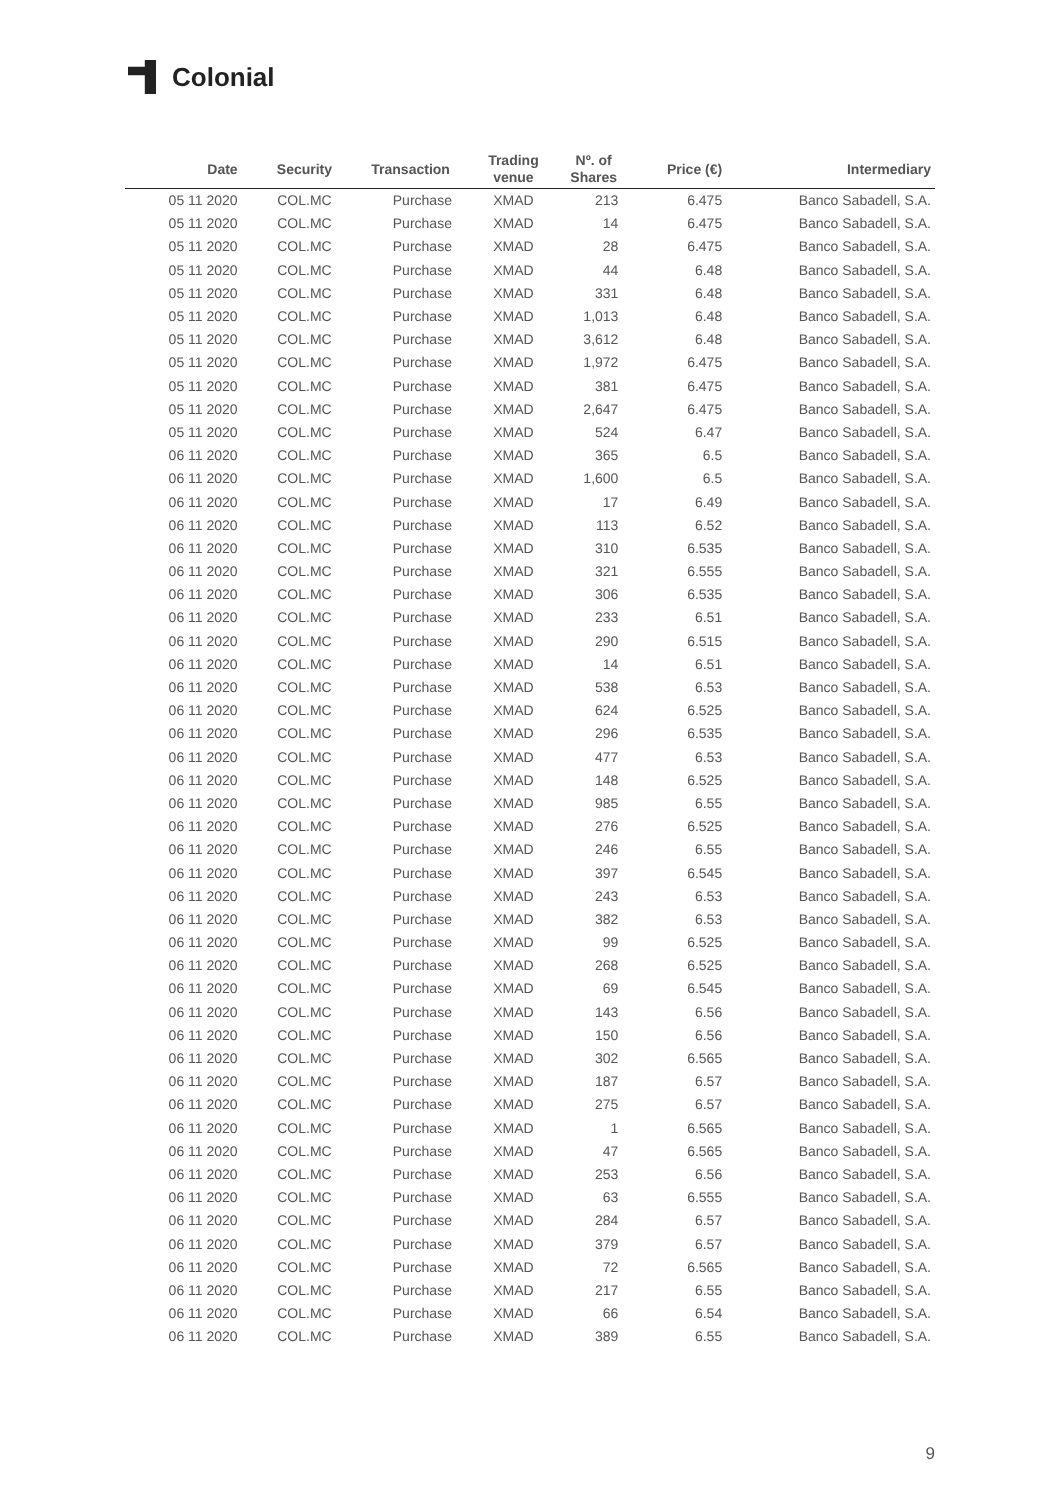Colonial
| Date | Security | Transaction | Trading venue | Nº. of Shares | Price (€) | Intermediary |
| --- | --- | --- | --- | --- | --- | --- |
| 05 11 2020 | COL.MC | Purchase | XMAD | 213 | 6.475 | Banco Sabadell, S.A. |
| 05 11 2020 | COL.MC | Purchase | XMAD | 14 | 6.475 | Banco Sabadell, S.A. |
| 05 11 2020 | COL.MC | Purchase | XMAD | 28 | 6.475 | Banco Sabadell, S.A. |
| 05 11 2020 | COL.MC | Purchase | XMAD | 44 | 6.48 | Banco Sabadell, S.A. |
| 05 11 2020 | COL.MC | Purchase | XMAD | 331 | 6.48 | Banco Sabadell, S.A. |
| 05 11 2020 | COL.MC | Purchase | XMAD | 1,013 | 6.48 | Banco Sabadell, S.A. |
| 05 11 2020 | COL.MC | Purchase | XMAD | 3,612 | 6.48 | Banco Sabadell, S.A. |
| 05 11 2020 | COL.MC | Purchase | XMAD | 1,972 | 6.475 | Banco Sabadell, S.A. |
| 05 11 2020 | COL.MC | Purchase | XMAD | 381 | 6.475 | Banco Sabadell, S.A. |
| 05 11 2020 | COL.MC | Purchase | XMAD | 2,647 | 6.475 | Banco Sabadell, S.A. |
| 05 11 2020 | COL.MC | Purchase | XMAD | 524 | 6.47 | Banco Sabadell, S.A. |
| 06 11 2020 | COL.MC | Purchase | XMAD | 365 | 6.5 | Banco Sabadell, S.A. |
| 06 11 2020 | COL.MC | Purchase | XMAD | 1,600 | 6.5 | Banco Sabadell, S.A. |
| 06 11 2020 | COL.MC | Purchase | XMAD | 17 | 6.49 | Banco Sabadell, S.A. |
| 06 11 2020 | COL.MC | Purchase | XMAD | 113 | 6.52 | Banco Sabadell, S.A. |
| 06 11 2020 | COL.MC | Purchase | XMAD | 310 | 6.535 | Banco Sabadell, S.A. |
| 06 11 2020 | COL.MC | Purchase | XMAD | 321 | 6.555 | Banco Sabadell, S.A. |
| 06 11 2020 | COL.MC | Purchase | XMAD | 306 | 6.535 | Banco Sabadell, S.A. |
| 06 11 2020 | COL.MC | Purchase | XMAD | 233 | 6.51 | Banco Sabadell, S.A. |
| 06 11 2020 | COL.MC | Purchase | XMAD | 290 | 6.515 | Banco Sabadell, S.A. |
| 06 11 2020 | COL.MC | Purchase | XMAD | 14 | 6.51 | Banco Sabadell, S.A. |
| 06 11 2020 | COL.MC | Purchase | XMAD | 538 | 6.53 | Banco Sabadell, S.A. |
| 06 11 2020 | COL.MC | Purchase | XMAD | 624 | 6.525 | Banco Sabadell, S.A. |
| 06 11 2020 | COL.MC | Purchase | XMAD | 296 | 6.535 | Banco Sabadell, S.A. |
| 06 11 2020 | COL.MC | Purchase | XMAD | 477 | 6.53 | Banco Sabadell, S.A. |
| 06 11 2020 | COL.MC | Purchase | XMAD | 148 | 6.525 | Banco Sabadell, S.A. |
| 06 11 2020 | COL.MC | Purchase | XMAD | 985 | 6.55 | Banco Sabadell, S.A. |
| 06 11 2020 | COL.MC | Purchase | XMAD | 276 | 6.525 | Banco Sabadell, S.A. |
| 06 11 2020 | COL.MC | Purchase | XMAD | 246 | 6.55 | Banco Sabadell, S.A. |
| 06 11 2020 | COL.MC | Purchase | XMAD | 397 | 6.545 | Banco Sabadell, S.A. |
| 06 11 2020 | COL.MC | Purchase | XMAD | 243 | 6.53 | Banco Sabadell, S.A. |
| 06 11 2020 | COL.MC | Purchase | XMAD | 382 | 6.53 | Banco Sabadell, S.A. |
| 06 11 2020 | COL.MC | Purchase | XMAD | 99 | 6.525 | Banco Sabadell, S.A. |
| 06 11 2020 | COL.MC | Purchase | XMAD | 268 | 6.525 | Banco Sabadell, S.A. |
| 06 11 2020 | COL.MC | Purchase | XMAD | 69 | 6.545 | Banco Sabadell, S.A. |
| 06 11 2020 | COL.MC | Purchase | XMAD | 143 | 6.56 | Banco Sabadell, S.A. |
| 06 11 2020 | COL.MC | Purchase | XMAD | 150 | 6.56 | Banco Sabadell, S.A. |
| 06 11 2020 | COL.MC | Purchase | XMAD | 302 | 6.565 | Banco Sabadell, S.A. |
| 06 11 2020 | COL.MC | Purchase | XMAD | 187 | 6.57 | Banco Sabadell, S.A. |
| 06 11 2020 | COL.MC | Purchase | XMAD | 275 | 6.57 | Banco Sabadell, S.A. |
| 06 11 2020 | COL.MC | Purchase | XMAD | 1 | 6.565 | Banco Sabadell, S.A. |
| 06 11 2020 | COL.MC | Purchase | XMAD | 47 | 6.565 | Banco Sabadell, S.A. |
| 06 11 2020 | COL.MC | Purchase | XMAD | 253 | 6.56 | Banco Sabadell, S.A. |
| 06 11 2020 | COL.MC | Purchase | XMAD | 63 | 6.555 | Banco Sabadell, S.A. |
| 06 11 2020 | COL.MC | Purchase | XMAD | 284 | 6.57 | Banco Sabadell, S.A. |
| 06 11 2020 | COL.MC | Purchase | XMAD | 379 | 6.57 | Banco Sabadell, S.A. |
| 06 11 2020 | COL.MC | Purchase | XMAD | 72 | 6.565 | Banco Sabadell, S.A. |
| 06 11 2020 | COL.MC | Purchase | XMAD | 217 | 6.55 | Banco Sabadell, S.A. |
| 06 11 2020 | COL.MC | Purchase | XMAD | 66 | 6.54 | Banco Sabadell, S.A. |
| 06 11 2020 | COL.MC | Purchase | XMAD | 389 | 6.55 | Banco Sabadell, S.A. |
9